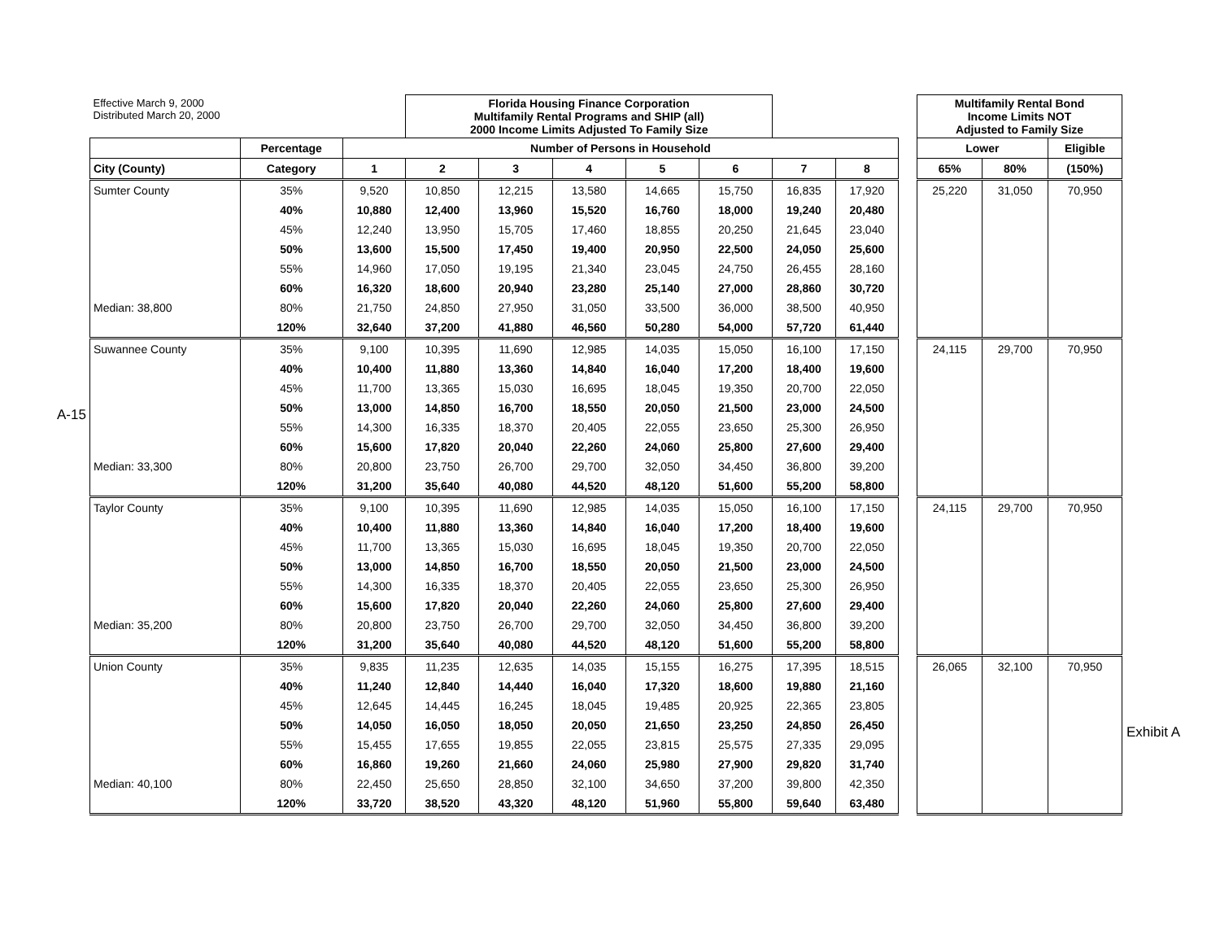A-15
Exhibit A
| Effective March 9, 2000 Distributed March 20, 2000 | | | Florida Housing Finance Corporation Multifamily Rental Programs and SHIP (all) 2000 Income Limits Adjusted To Family Size | | | | | | | | Multifamily Rental Bond Income Limits NOT Adjusted to Family Size | | |
| --- | --- | --- | --- | --- | --- | --- | --- | --- | --- | --- | --- | --- | --- |
| | Percentage | Number of Persons in Household | | | | | | | | | Lower | | Eligible |
| City (County) | Category | 1 | 2 | 3 | 4 | 5 | 6 | 7 | 8 | | 65% | 80% | (150%) |
| Sumter County | 35% | 9,520 | 10,850 | 12,215 | 13,580 | 14,665 | 15,750 | 16,835 | 17,920 | | 25,220 | 31,050 | 70,950 |
| | 40% | 10,880 | 12,400 | 13,960 | 15,520 | 16,760 | 18,000 | 19,240 | 20,480 | | | | |
| | 45% | 12,240 | 13,950 | 15,705 | 17,460 | 18,855 | 20,250 | 21,645 | 23,040 | | | | |
| | 50% | 13,600 | 15,500 | 17,450 | 19,400 | 20,950 | 22,500 | 24,050 | 25,600 | | | | |
| | 55% | 14,960 | 17,050 | 19,195 | 21,340 | 23,045 | 24,750 | 26,455 | 28,160 | | | | |
| | 60% | 16,320 | 18,600 | 20,940 | 23,280 | 25,140 | 27,000 | 28,860 | 30,720 | | | | |
| Median: 38,800 | 80% | 21,750 | 24,850 | 27,950 | 31,050 | 33,500 | 36,000 | 38,500 | 40,950 | | | | |
| | 120% | 32,640 | 37,200 | 41,880 | 46,560 | 50,280 | 54,000 | 57,720 | 61,440 | | | | |
| Suwannee County | 35% | 9,100 | 10,395 | 11,690 | 12,985 | 14,035 | 15,050 | 16,100 | 17,150 | | 24,115 | 29,700 | 70,950 |
| | 40% | 10,400 | 11,880 | 13,360 | 14,840 | 16,040 | 17,200 | 18,400 | 19,600 | | | | |
| | 45% | 11,700 | 13,365 | 15,030 | 16,695 | 18,045 | 19,350 | 20,700 | 22,050 | | | | |
| | 50% | 13,000 | 14,850 | 16,700 | 18,550 | 20,050 | 21,500 | 23,000 | 24,500 | | | | |
| | 55% | 14,300 | 16,335 | 18,370 | 20,405 | 22,055 | 23,650 | 25,300 | 26,950 | | | | |
| | 60% | 15,600 | 17,820 | 20,040 | 22,260 | 24,060 | 25,800 | 27,600 | 29,400 | | | | |
| Median: 33,300 | 80% | 20,800 | 23,750 | 26,700 | 29,700 | 32,050 | 34,450 | 36,800 | 39,200 | | | | |
| | 120% | 31,200 | 35,640 | 40,080 | 44,520 | 48,120 | 51,600 | 55,200 | 58,800 | | | | |
| Taylor County | 35% | 9,100 | 10,395 | 11,690 | 12,985 | 14,035 | 15,050 | 16,100 | 17,150 | | 24,115 | 29,700 | 70,950 |
| | 40% | 10,400 | 11,880 | 13,360 | 14,840 | 16,040 | 17,200 | 18,400 | 19,600 | | | | |
| | 45% | 11,700 | 13,365 | 15,030 | 16,695 | 18,045 | 19,350 | 20,700 | 22,050 | | | | |
| | 50% | 13,000 | 14,850 | 16,700 | 18,550 | 20,050 | 21,500 | 23,000 | 24,500 | | | | |
| | 55% | 14,300 | 16,335 | 18,370 | 20,405 | 22,055 | 23,650 | 25,300 | 26,950 | | | | |
| | 60% | 15,600 | 17,820 | 20,040 | 22,260 | 24,060 | 25,800 | 27,600 | 29,400 | | | | |
| Median: 35,200 | 80% | 20,800 | 23,750 | 26,700 | 29,700 | 32,050 | 34,450 | 36,800 | 39,200 | | | | |
| | 120% | 31,200 | 35,640 | 40,080 | 44,520 | 48,120 | 51,600 | 55,200 | 58,800 | | | | |
| Union County | 35% | 9,835 | 11,235 | 12,635 | 14,035 | 15,155 | 16,275 | 17,395 | 18,515 | | 26,065 | 32,100 | 70,950 |
| | 40% | 11,240 | 12,840 | 14,440 | 16,040 | 17,320 | 18,600 | 19,880 | 21,160 | | | | |
| | 45% | 12,645 | 14,445 | 16,245 | 18,045 | 19,485 | 20,925 | 22,365 | 23,805 | | | | |
| | 50% | 14,050 | 16,050 | 18,050 | 20,050 | 21,650 | 23,250 | 24,850 | 26,450 | | | | |
| | 55% | 15,455 | 17,655 | 19,855 | 22,055 | 23,815 | 25,575 | 27,335 | 29,095 | | | | |
| | 60% | 16,860 | 19,260 | 21,660 | 24,060 | 25,980 | 27,900 | 29,820 | 31,740 | | | | |
| Median: 40,100 | 80% | 22,450 | 25,650 | 28,850 | 32,100 | 34,650 | 37,200 | 39,800 | 42,350 | | | | |
| | 120% | 33,720 | 38,520 | 43,320 | 48,120 | 51,960 | 55,800 | 59,640 | 63,480 | | | | |